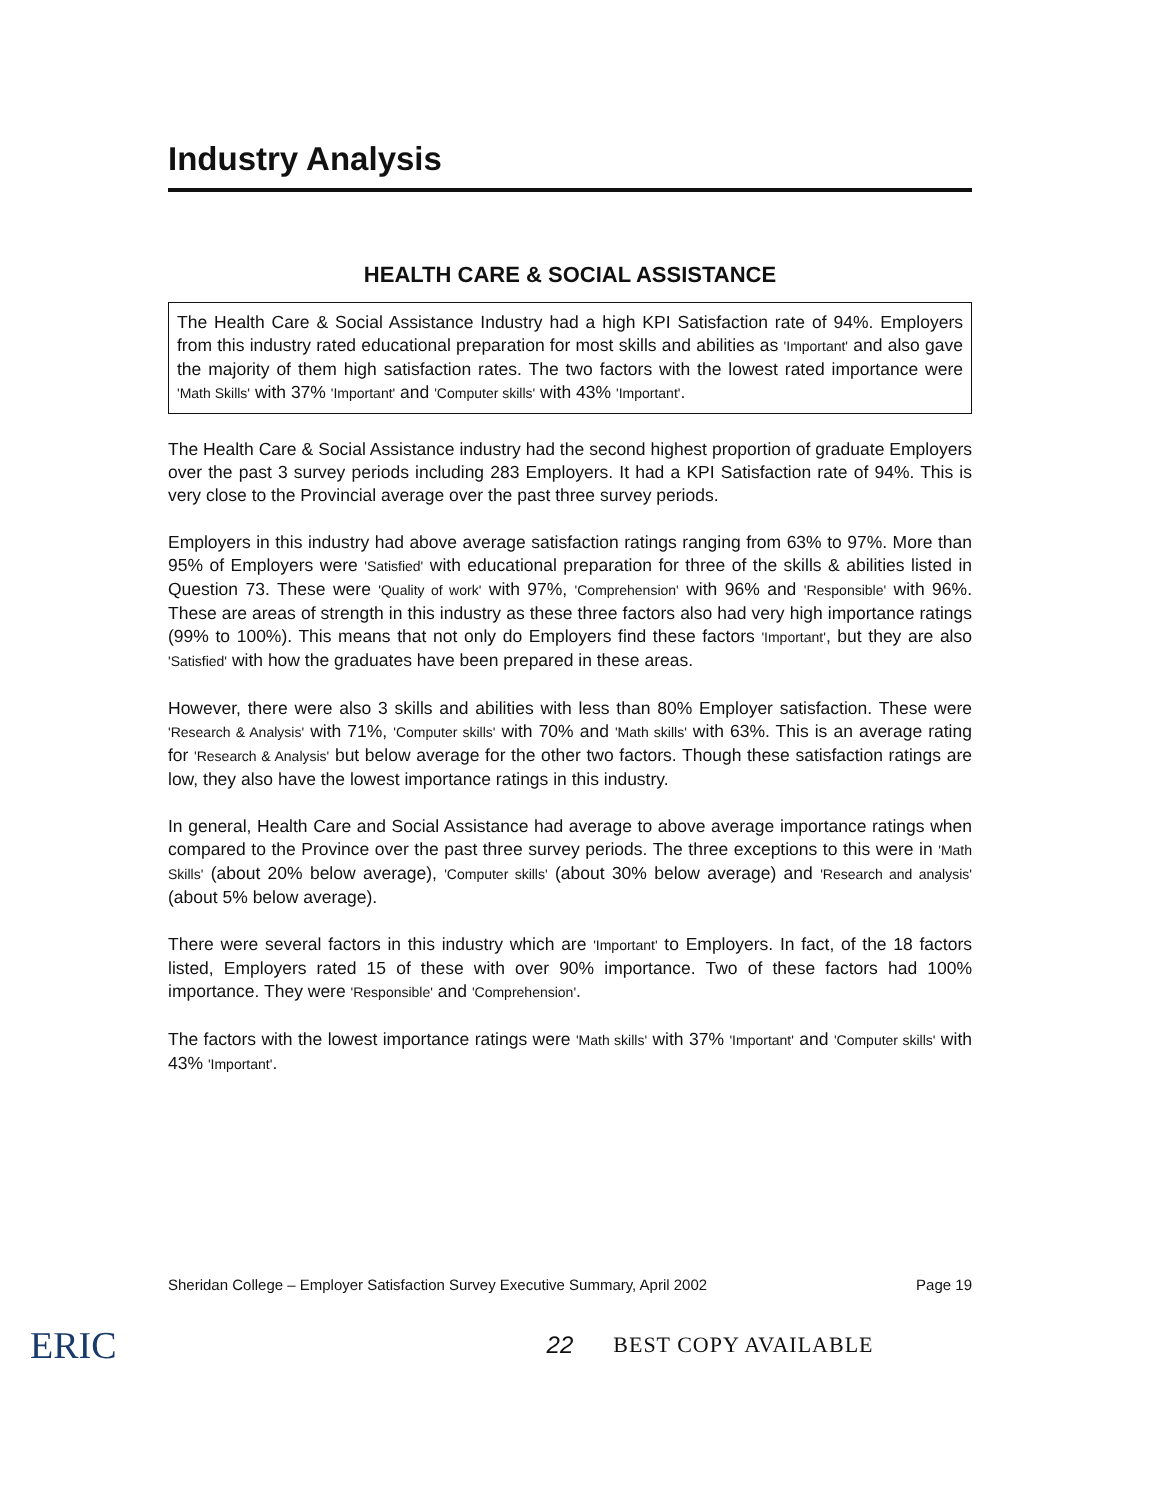Industry Analysis
HEALTH CARE & SOCIAL ASSISTANCE
The Health Care & Social Assistance Industry had a high KPI Satisfaction rate of 94%. Employers from this industry rated educational preparation for most skills and abilities as 'Important' and also gave the majority of them high satisfaction rates. The two factors with the lowest rated importance were 'Math Skills' with 37% 'Important' and 'Computer skills' with 43% 'Important'.
The Health Care & Social Assistance industry had the second highest proportion of graduate Employers over the past 3 survey periods including 283 Employers. It had a KPI Satisfaction rate of 94%. This is very close to the Provincial average over the past three survey periods.
Employers in this industry had above average satisfaction ratings ranging from 63% to 97%. More than 95% of Employers were 'Satisfied' with educational preparation for three of the skills & abilities listed in Question 73. These were 'Quality of work' with 97%, 'Comprehension' with 96% and 'Responsible' with 96%. These are areas of strength in this industry as these three factors also had very high importance ratings (99% to 100%). This means that not only do Employers find these factors 'Important', but they are also 'Satisfied' with how the graduates have been prepared in these areas.
However, there were also 3 skills and abilities with less than 80% Employer satisfaction. These were 'Research & Analysis' with 71%, 'Computer skills' with 70% and 'Math skills' with 63%. This is an average rating for 'Research & Analysis' but below average for the other two factors. Though these satisfaction ratings are low, they also have the lowest importance ratings in this industry.
In general, Health Care and Social Assistance had average to above average importance ratings when compared to the Province over the past three survey periods. The three exceptions to this were in 'Math Skills' (about 20% below average), 'Computer skills' (about 30% below average) and 'Research and analysis' (about 5% below average).
There were several factors in this industry which are 'Important' to Employers. In fact, of the 18 factors listed, Employers rated 15 of these with over 90% importance. Two of these factors had 100% importance. They were 'Responsible' and 'Comprehension'.
The factors with the lowest importance ratings were 'Math skills' with 37% 'Important' and 'Computer skills' with 43% 'Important'.
Sheridan College – Employer Satisfaction Survey Executive Summary, April 2002 Page 19
ERIC 22 BEST COPY AVAILABLE